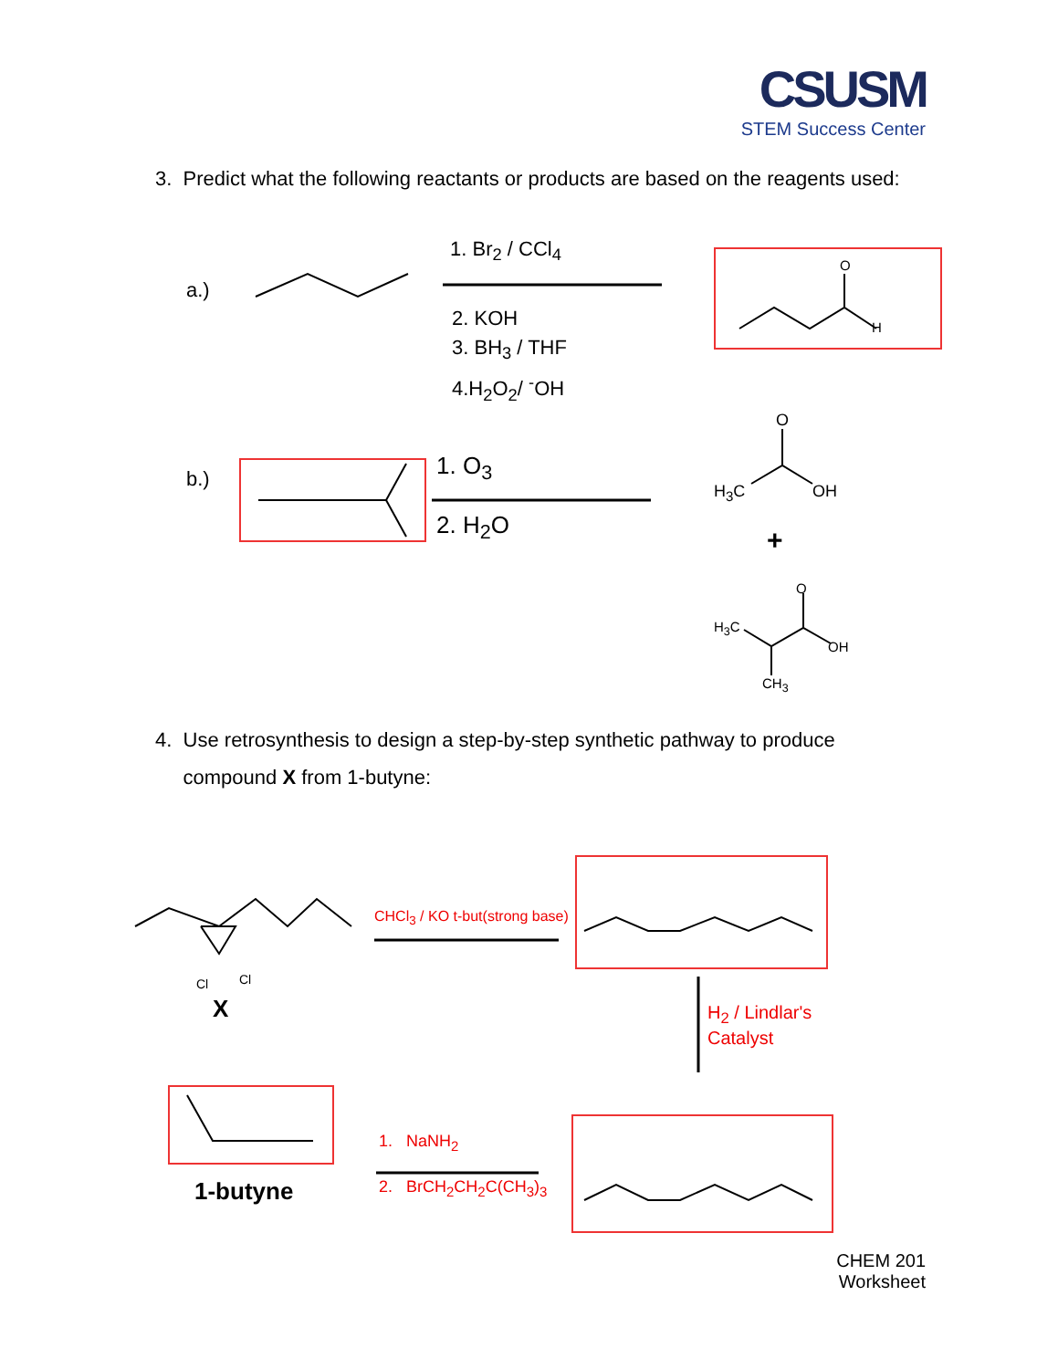CSUSM
STEM Success Center
3. Predict what the following reactants or products are based on the reagents used:
a.)
1. Br<sub>2</sub> / CCl<sub>4</sub>
2. KOH
3. BH<sub>3</sub> / THF
4.H<sub>2</sub>O<sub>2</sub>/ <sup>-</sup>OH
O
H
b.) 1. O<sub>3</sub>
2. H<sub>2</sub>O
O
H<sub>3</sub>C OH
+
O
H<sub>3</sub>C
OH
CH<sub>3</sub>
4. Use retrosynthesis to design a step-by-step synthetic pathway to produce
compound X from 1-butyne:
Cl Cl
X
CHCl<sub>3</sub> / KO t-but(strong base)
H<sub>2</sub> / Lindlar's
Catalyst
1-butyne
1. NaNH<sub>2</sub>
2. BrCH<sub>2</sub>CH<sub>2</sub>C(CH<sub>3</sub>)<sub>3</sub>
CHEM 201
Worksheet